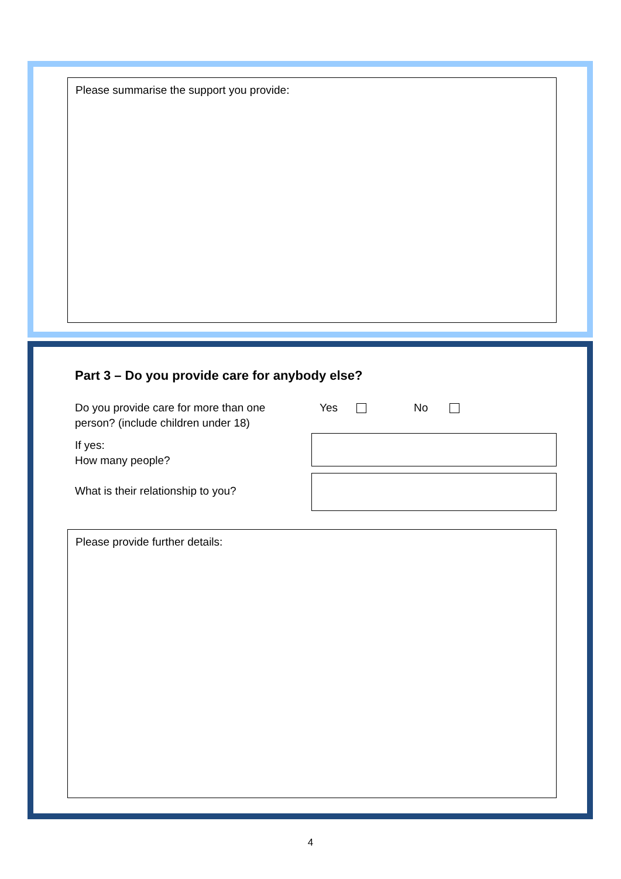Please summarise the support you provide:
Part 3 – Do you provide care for anybody else?
Do you provide care for more than one
person? (include children under 18)
Yes No
If yes:
How many people?
What is their relationship to you?
Please provide further details:
4